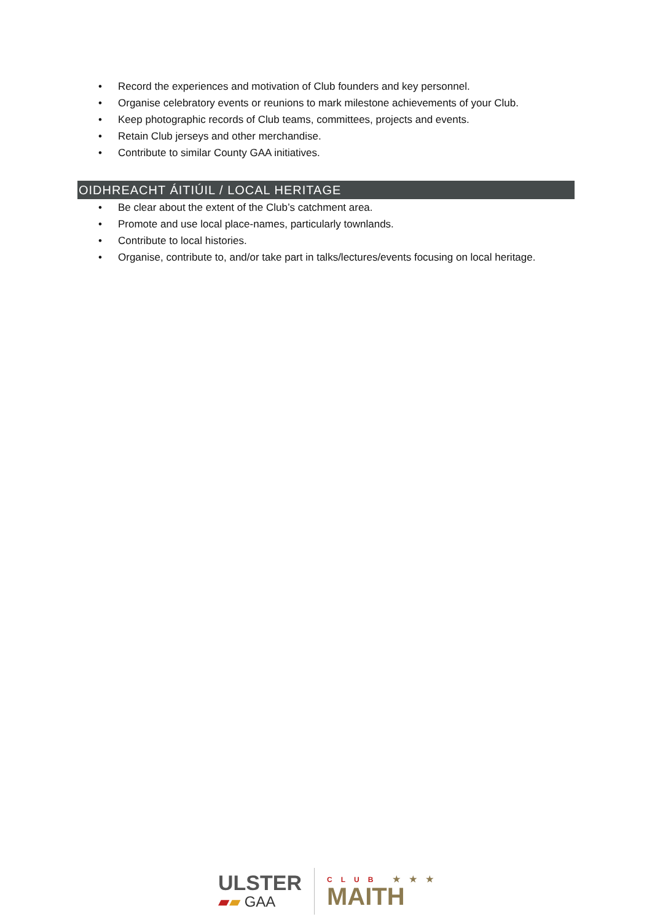• Record the experiences and motivation of Club founders and key personnel.
• Organise celebratory events or reunions to mark milestone achievements of your Club.
• Keep photographic records of Club teams, committees, projects and events.
• Retain Club jerseys and other merchandise.
• Contribute to similar County GAA initiatives.
OIDHREACHT ÁITIÚIL / LOCAL HERITAGE
• Be clear about the extent of the Club’s catchment area.
• Promote and use local place-names, particularly townlands.
• Contribute to local histories.
• Organise, contribute to, and/or take part in talks/lectures/events focusing on local heritage.
ULSTER
▰▰ GAA
CLUB ★★★
MAITH